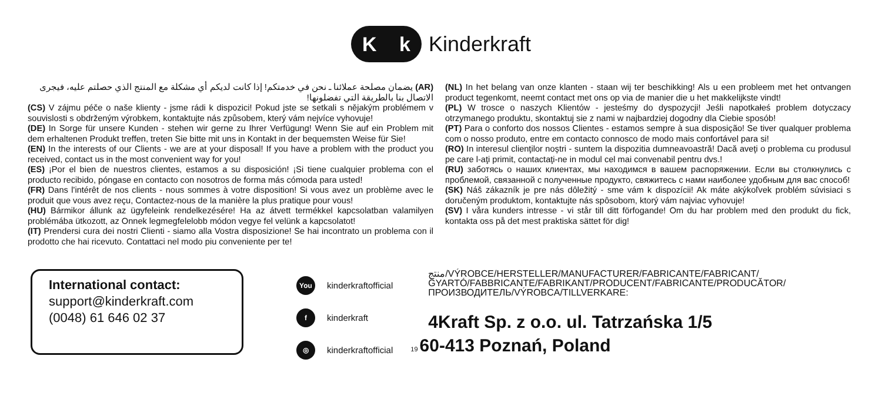Kk
Kinderkraft
(AR) يضمان مصلحة عملائنا ـ نحن في خدمتكم! إذا كانت لديكم أي مشكلة مع المنتج الذي حصلتم عليه، فيجرى الاتصال بنا بالطريقة التي تفضلونها!
(CS) V zájmu péče o naše klienty - jsme rádi k dispozici! Pokud jste se setkali s nějakým problémem v souvislosti s obdrženým výrobkem, kontaktujte nás způsobem, který vám nejvíce vyhovuje!
(DE) In Sorge für unsere Kunden - stehen wir gerne zu Ihrer Verfügung! Wenn Sie auf ein Problem mit dem erhaltenen Produkt treffen, treten Sie bitte mit uns in Kontakt in der bequemsten Weise für Sie!
(EN) In the interests of our Clients - we are at your disposal! If you have a problem with the product you received, contact us in the most convenient way for you!
(ES) ¡Por el bien de nuestros clientes, estamos a su disposición! ¡Si tiene cualquier problema con el producto recibido, póngase en contacto con nosotros de forma más cómoda para usted!
(FR) Dans l'intérêt de nos clients - nous sommes à votre disposition! Si vous avez un problème avec le produit que vous avez reçu, Contactez-nous de la manière la plus pratique pour vous!
(HU) Bármikor állunk az ügyfeleink rendelkezésére! Ha az átvett termékkel kapcsolatban valamilyen problémába ütkozott, az Onnek legmegfelelobb módon vegye fel velünk a kapcsolatot!
(IT) Prendersi cura dei nostri Clienti - siamo alla Vostra disposizione! Se hai incontrato un problema con il prodotto che hai ricevuto. Contattaci nel modo piu conveniente per te!
(NL) In het belang van onze klanten - staan wij ter beschikking! Als u een probleem met het ontvangen product tegenkomt, neemt contact met ons op via de manier die u het makkelijkste vindt!
(PL) W trosce o naszych Klientów - jesteśmy do dyspozycji! Jeśli napotkałeś problem dotyczacy otrzymanego produktu, skontaktuj sie z nami w najbardziej dogodny dla Ciebie sposób!
(PT) Para o conforto dos nossos Clientes - estamos sempre à sua disposição! Se tiver qualquer problema com o nosso produto, entre em contacto connosco de modo mais confortável para si!
(RO) In interesul clienţilor noştri - suntem la dispozitia dumneavoastră! Dacă aveţi o problema cu produsul pe care l-aţi primit, contactaţi-ne in modul cel mai convenabil pentru dvs.!
(RU) заботясь о наших клиентах, мы находимся в вашем распоряжении. Если вы столкнулись с проблемой, связанной с полученные продукто, свяжитесь с нами наиболее удобным для вас способ!
(SK) Náš zákazník je pre nás dôležitý - sme vám k dispozícii! Ak máte akýkoľvek problém súvisiaci s doručeným produktom, kontaktujte nás spôsobom, ktorý vám najviac vyhovuje!
(SV) I våra kunders intresse - vi står till ditt förfogande! Om du har problem med den produkt du fick, kontakta oss på det mest praktiska sättet för dig!
International contact:
support@kinderkraft.com
(0048) 61 646 02 37
You kinderkraftofficial
fkinderkraft
◎ kinderkraftofficial
منتج/VÝROBCE/HERSTELLER/MANUFACTURER/FABRICANTE/FABRICANT/ GYARTÓ/FABBRICANTE/FABRIKANT/PRODUCENT/FABRICANTE/PRODUCĂTOR/ ПРОИЗВОДИТЕЛЬ/VÝROBCA/TILLVERKARE:
4Kraft Sp. z o.o. ul. Tatrzańska 1/5
19 60-413 Poznań, Poland